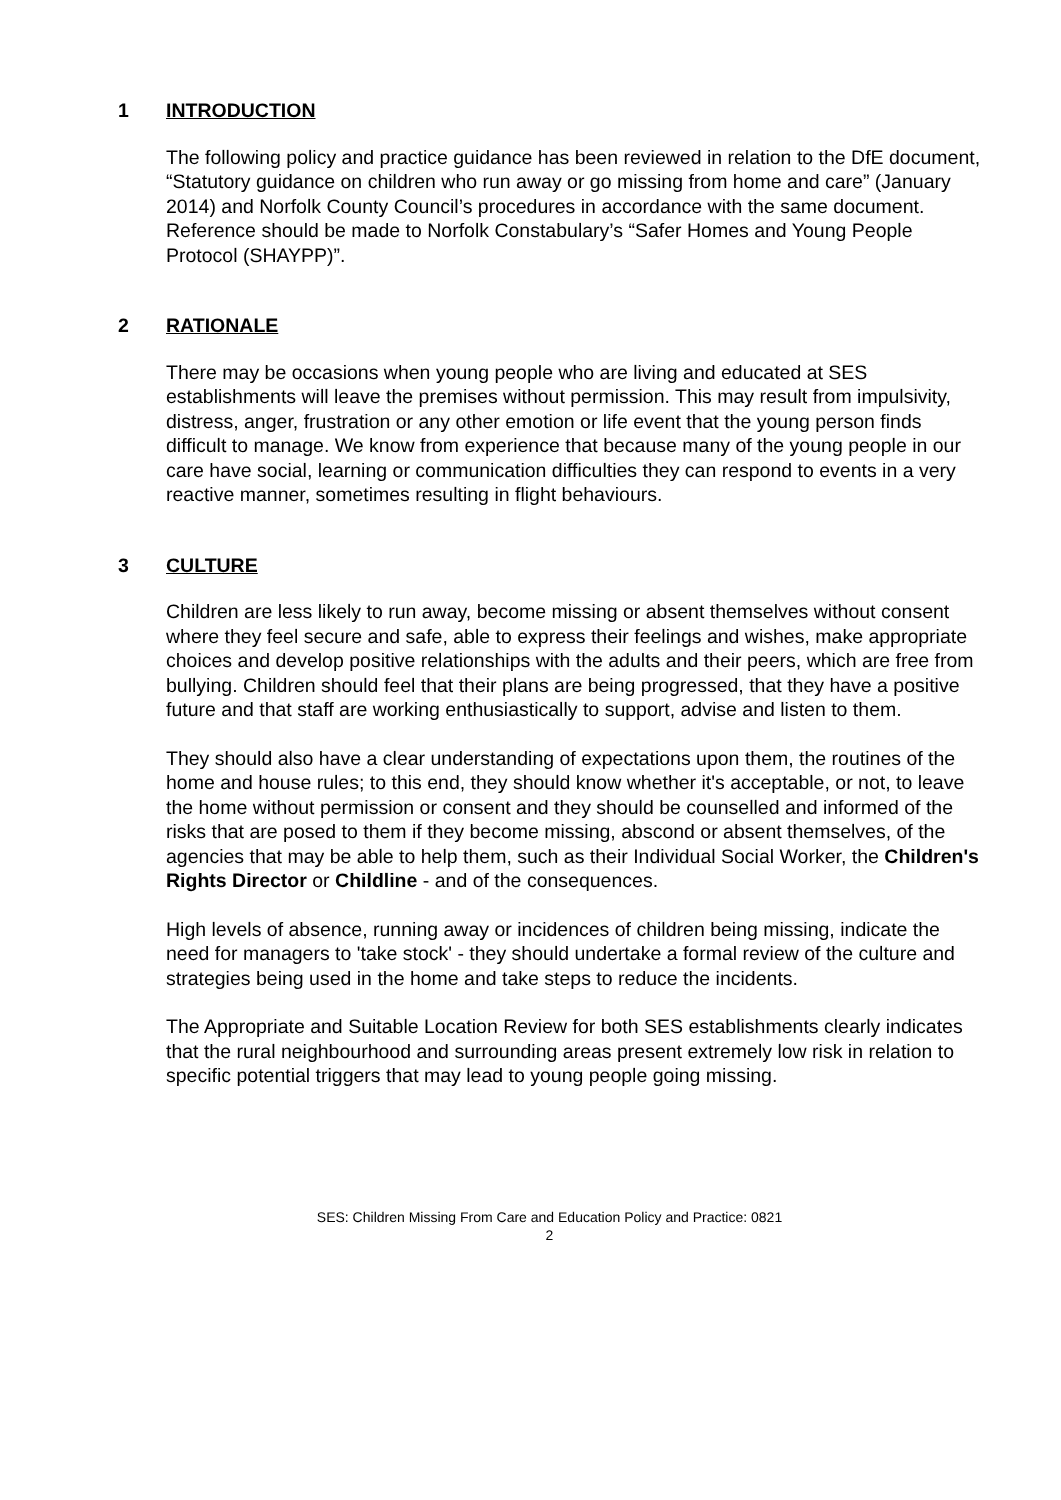1 INTRODUCTION
The following policy and practice guidance has been reviewed in relation to the DfE document, “Statutory guidance on children who run away or go missing from home and care” (January 2014) and Norfolk County Council’s procedures in accordance with the same document. Reference should be made to Norfolk Constabulary’s “Safer Homes and Young People Protocol (SHAYPP)”.
2 RATIONALE
There may be occasions when young people who are living and educated at SES establishments will leave the premises without permission. This may result from impulsivity, distress, anger, frustration or any other emotion or life event that the young person finds difficult to manage. We know from experience that because many of the young people in our care have social, learning or communication difficulties they can respond to events in a very reactive manner, sometimes resulting in flight behaviours.
3 CULTURE
Children are less likely to run away, become missing or absent themselves without consent where they feel secure and safe, able to express their feelings and wishes, make appropriate choices and develop positive relationships with the adults and their peers, which are free from bullying. Children should feel that their plans are being progressed, that they have a positive future and that staff are working enthusiastically to support, advise and listen to them.
They should also have a clear understanding of expectations upon them, the routines of the home and house rules; to this end, they should know whether it's acceptable, or not, to leave the home without permission or consent and they should be counselled and informed of the risks that are posed to them if they become missing, abscond or absent themselves, of the agencies that may be able to help them, such as their Individual Social Worker, the Children's Rights Director or Childline - and of the consequences.
High levels of absence, running away or incidences of children being missing, indicate the need for managers to 'take stock' - they should undertake a formal review of the culture and strategies being used in the home and take steps to reduce the incidents.
The Appropriate and Suitable Location Review for both SES establishments clearly indicates that the rural neighbourhood and surrounding areas present extremely low risk in relation to specific potential triggers that may lead to young people going missing.
SES: Children Missing From Care and Education Policy and Practice: 0821
2